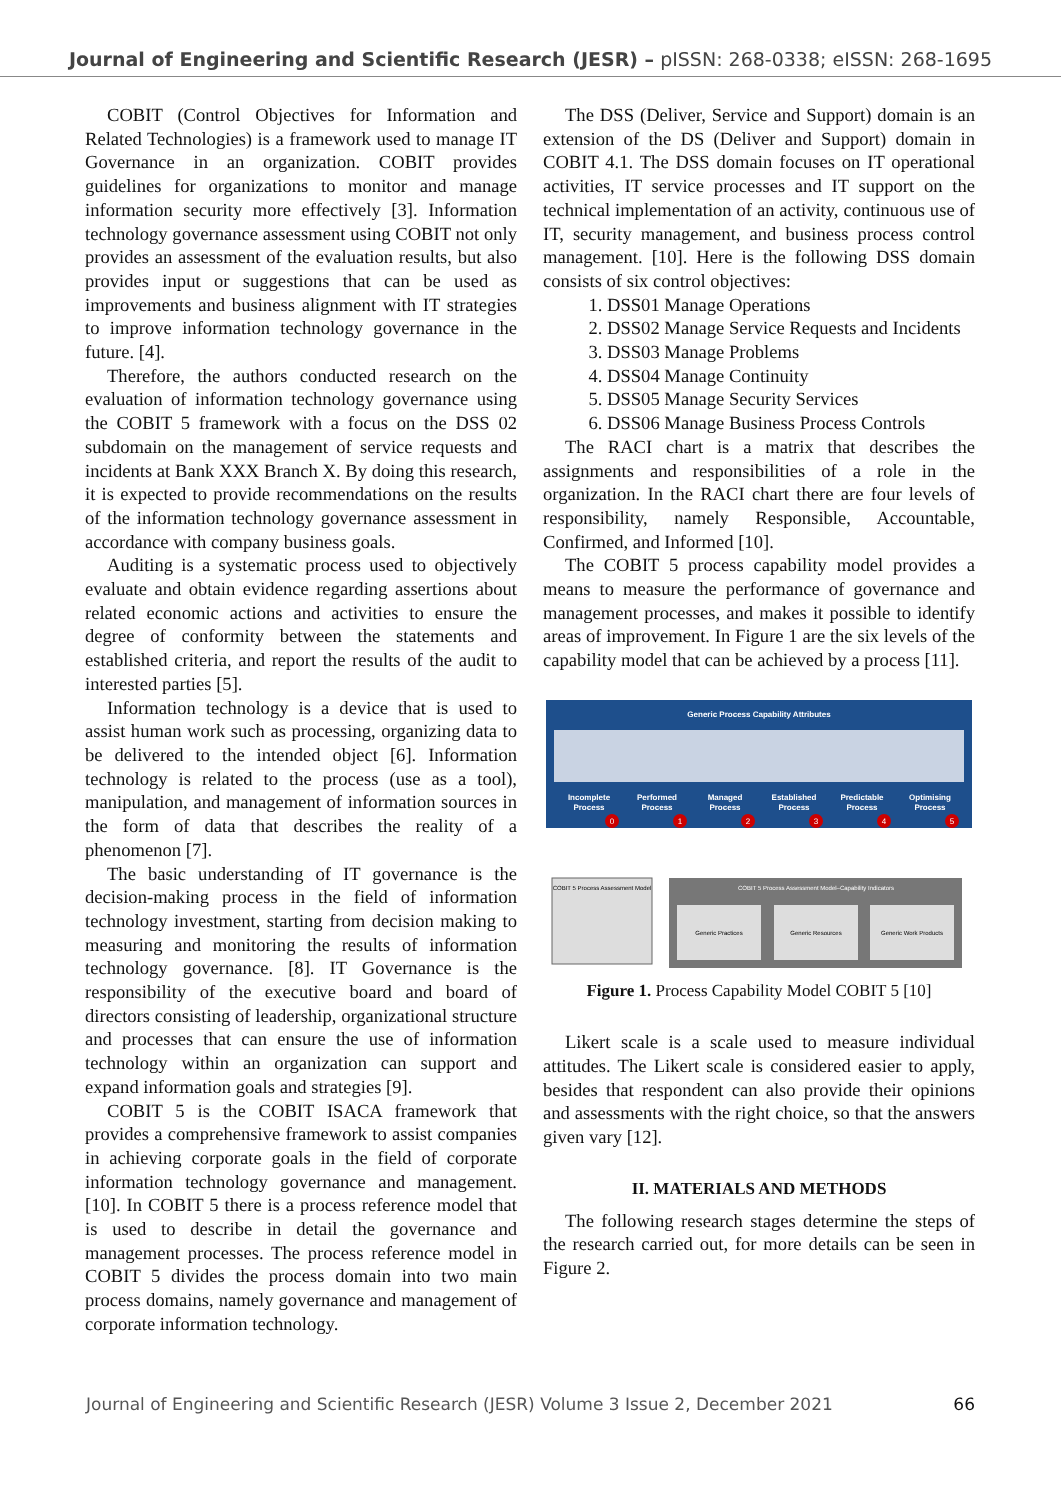Journal of Engineering and Scientific Research (JESR) – pISSN: 268-0338; eISSN: 268-1695
COBIT (Control Objectives for Information and Related Technologies) is a framework used to manage IT Governance in an organization. COBIT provides guidelines for organizations to monitor and manage information security more effectively [3]. Information technology governance assessment using COBIT not only provides an assessment of the evaluation results, but also provides input or suggestions that can be used as improvements and business alignment with IT strategies to improve information technology governance in the future. [4].
Therefore, the authors conducted research on the evaluation of information technology governance using the COBIT 5 framework with a focus on the DSS 02 subdomain on the management of service requests and incidents at Bank XXX Branch X. By doing this research, it is expected to provide recommendations on the results of the information technology governance assessment in accordance with company business goals.
Auditing is a systematic process used to objectively evaluate and obtain evidence regarding assertions about related economic actions and activities to ensure the degree of conformity between the statements and established criteria, and report the results of the audit to interested parties [5].
Information technology is a device that is used to assist human work such as processing, organizing data to be delivered to the intended object [6]. Information technology is related to the process (use as a tool), manipulation, and management of information sources in the form of data that describes the reality of a phenomenon [7].
The basic understanding of IT governance is the decision-making process in the field of information technology investment, starting from decision making to measuring and monitoring the results of information technology governance. [8]. IT Governance is the responsibility of the executive board and board of directors consisting of leadership, organizational structure and processes that can ensure the use of information technology within an organization can support and expand information goals and strategies [9].
COBIT 5 is the COBIT ISACA framework that provides a comprehensive framework to assist companies in achieving corporate goals in the field of corporate information technology governance and management. [10]. In COBIT 5 there is a process reference model that is used to describe in detail the governance and management processes. The process reference model in COBIT 5 divides the process domain into two main process domains, namely governance and management of corporate information technology.
The DSS (Deliver, Service and Support) domain is an extension of the DS (Deliver and Support) domain in COBIT 4.1. The DSS domain focuses on IT operational activities, IT service processes and IT support on the technical implementation of an activity, continuous use of IT, security management, and business process control management. [10]. Here is the following DSS domain consists of six control objectives:
1. DSS01 Manage Operations
2. DSS02 Manage Service Requests and Incidents
3. DSS03 Manage Problems
4. DSS04 Manage Continuity
5. DSS05 Manage Security Services
6. DSS06 Manage Business Process Controls
The RACI chart is a matrix that describes the assignments and responsibilities of a role in the organization. In the RACI chart there are four levels of responsibility, namely Responsible, Accountable, Confirmed, and Informed [10].
The COBIT 5 process capability model provides a means to measure the performance of governance and management processes, and makes it possible to identify areas of improvement. In Figure 1 are the six levels of the capability model that can be achieved by a process [11].
Generic Process Capability Attributes
Incomplete
Process
Performed
Process
Managed
Process
Established
Process
Predictable
Process
Optimising
Process
0
1
2
3
4
5
COBIT 5 Process Assessment Model
COBIT 5 Process Assessment Model–Capability Indicators
Generic Practices
Generic Resources
Generic Work Products
Figure 1. Process Capability Model COBIT 5 [10]
Likert scale is a scale used to measure individual attitudes. The Likert scale is considered easier to apply, besides that respondent can also provide their opinions and assessments with the right choice, so that the answers given vary [12].
II. MATERIALS AND METHODS
The following research stages determine the steps of the research carried out, for more details can be seen in Figure 2.
Journal of Engineering and Scientific Research (JESR) Volume 3 Issue 2, December 2021 66